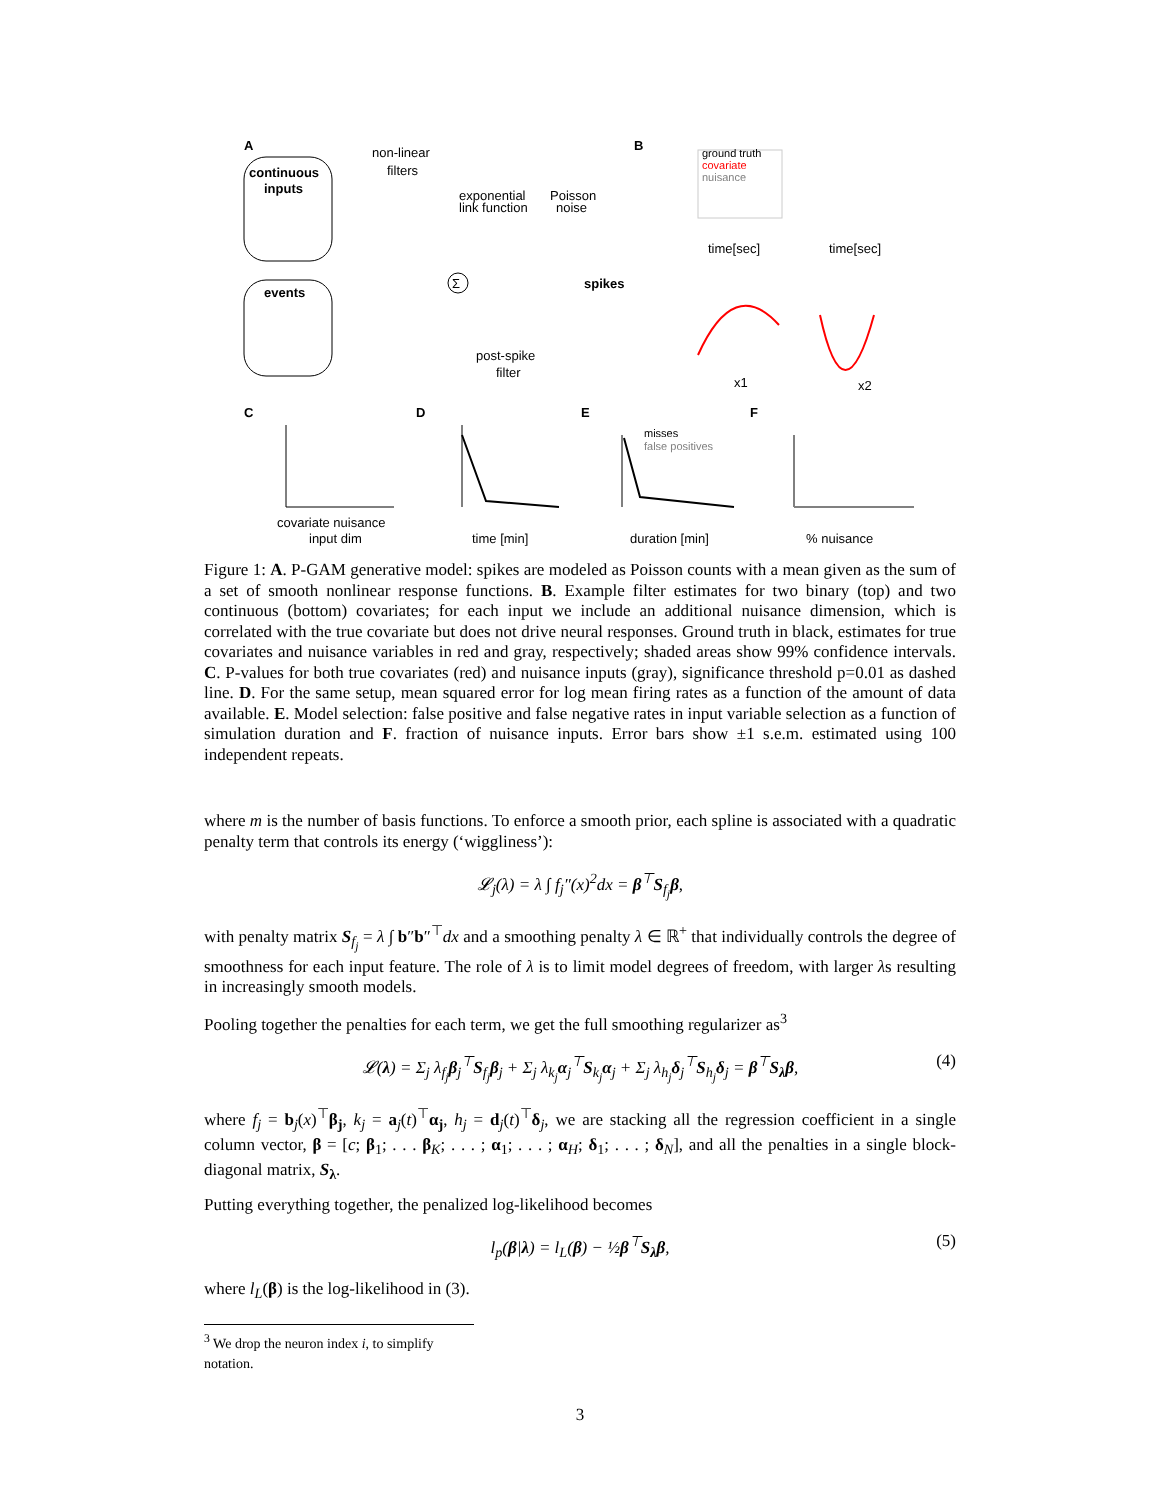A
continuous
inputs
events
non-linear
filters
exponential
link function
Poisson
noise
spikes
post-spike
filter
Σ
B
ground truth
covariate
nuisance
time[sec]
time[sec]
x1
x2
C
covariate nuisance
input dim
D
time [min]
E
misses
false positives
duration [min]
F
% nuisance
Figure 1: A. P-GAM generative model: spikes are modeled as Poisson counts with a mean given as the sum of a set of smooth nonlinear response functions. B. Example filter estimates for two binary (top) and two continuous (bottom) covariates; for each input we include an additional nuisance dimension, which is correlated with the true covariate but does not drive neural responses. Ground truth in black, estimates for true covariates and nuisance variables in red and gray, respectively; shaded areas show 99% confidence intervals. C. P-values for both true covariates (red) and nuisance inputs (gray), significance threshold p=0.01 as dashed line. D. For the same setup, mean squared error for log mean firing rates as a function of the amount of data available. E. Model selection: false positive and false negative rates in input variable selection as a function of simulation duration and F. fraction of nuisance inputs. Error bars show ±1 s.e.m. estimated using 100 independent repeats.
where m is the number of basis functions. To enforce a smooth prior, each spline is associated with a quadratic penalty term that controls its energy (‘wiggliness’):
𝓛<sub>j</sub>(λ) = λ ∫ f<sub>j</sub>″(x)<sup>2</sup>dx = β<sup>⊤</sup>S<sub>f<sub>j</sub></sub>β,
with penalty matrix S<sub>f<sub>j</sub></sub> = λ ∫ b″b″<sup>⊤</sup>dx and a smoothing penalty λ ∈ ℝ<sup>+</sup> that individually controls the degree of smoothness for each input feature. The role of λ is to limit model degrees of freedom, with larger λs resulting in increasingly smooth models.
Pooling together the penalties for each term, we get the full smoothing regularizer as<sup>3</sup>
𝓛(λ) = Σ<sub>j</sub> λ<sub>f<sub>j</sub></sub>β<sub>j</sub><sup>⊤</sup>S<sub>f<sub>j</sub></sub>β<sub>j</sub> + Σ<sub>j</sub> λ<sub>k<sub>j</sub></sub>α<sub>j</sub><sup>⊤</sup>S<sub>k<sub>j</sub></sub>α<sub>j</sub> + Σ<sub>j</sub> λ<sub>h<sub>j</sub></sub>δ<sub>j</sub><sup>⊤</sup>S<sub>h<sub>j</sub></sub>δ<sub>j</sub> = β<sup>⊤</sup>S<sub>λ</sub>β, (4)
where f<sub>j</sub> = b<sub>j</sub>(x)<sup>⊤</sup>β<sub>j</sub>, k<sub>j</sub> = a<sub>j</sub>(t)<sup>⊤</sup>α<sub>j</sub>, h<sub>j</sub> = d<sub>j</sub>(t)<sup>⊤</sup>δ<sub>j</sub>, we are stacking all the regression coefficient in a single column vector, β = [c; β<sub>1</sub>; . . . β<sub>K</sub>; . . . ; α<sub>1</sub>; . . . ; α<sub>H</sub>; δ<sub>1</sub>; . . . ; δ<sub>N</sub>], and all the penalties in a single block-diagonal matrix, S<sub>λ</sub>.
Putting everything together, the penalized log-likelihood becomes
l<sub>p</sub>(β|λ) = l<sub>L</sub>(β) − ½β<sup>⊤</sup>S<sub>λ</sub>β, (5)
where l<sub>L</sub>(β) is the log-likelihood in (3).
<sup>3</sup> We drop the neuron index i, to simplify notation.
3